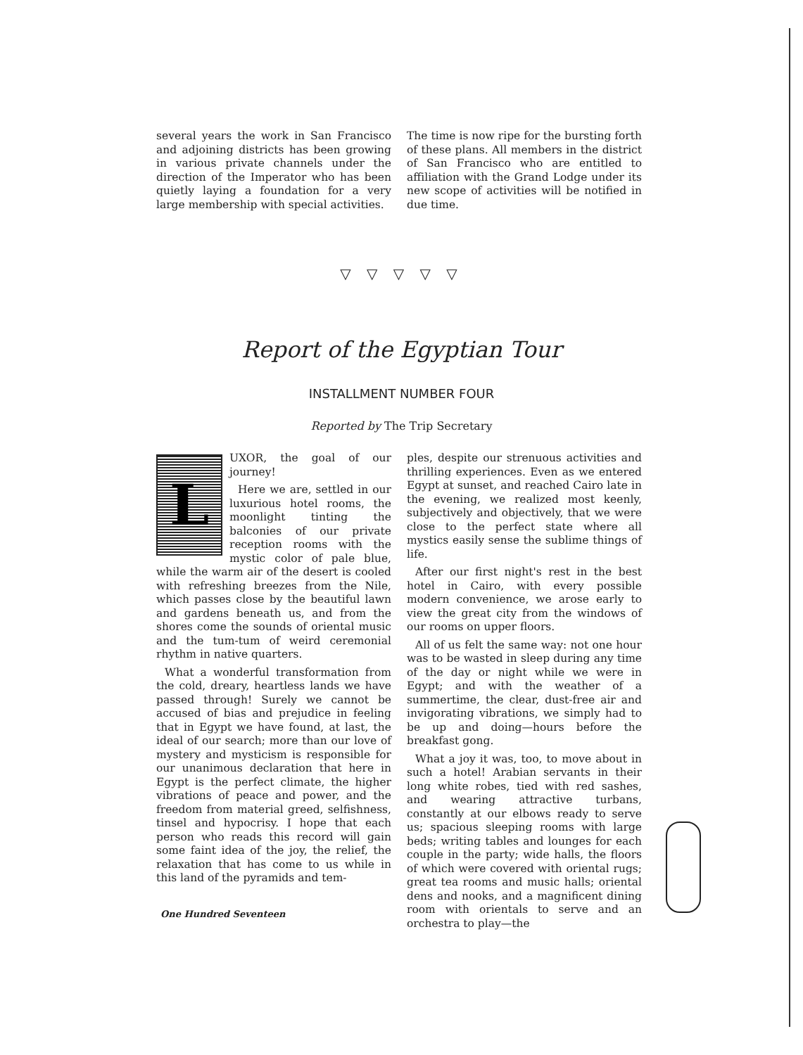several years the work in San Francisco and adjoining districts has been growing in various private channels under the direction of the Imperator who has been quietly laying a foundation for a very large membership with special activities.
The time is now ripe for the bursting forth of these plans. All members in the district of San Francisco who are entitled to affiliation with the Grand Lodge under its new scope of activities will be notified in due time.
▽ ▽ ▽ ▽ ▽
Report of the Egyptian Tour
INSTALLMENT NUMBER FOUR
Reported by The Trip Secretary
LUXOR, the goal of our journey!
Here we are, settled in our luxurious hotel rooms, the moonlight tinting the balconies of our private reception rooms with the mystic color of pale blue, while the warm air of the desert is cooled with refreshing breezes from the Nile, which passes close by the beautiful lawn and gardens beneath us, and from the shores come the sounds of oriental music and the tum-tum of weird ceremonial rhythm in native quarters.
What a wonderful transformation from the cold, dreary, heartless lands we have passed through! Surely we cannot be accused of bias and prejudice in feeling that in Egypt we have found, at last, the ideal of our search; more than our love of mystery and mysticism is responsible for our unanimous declaration that here in Egypt is the perfect climate, the higher vibrations of peace and power, and the freedom from material greed, selfishness, tinsel and hypocrisy. I hope that each person who reads this record will gain some faint idea of the joy, the relief, the relaxation that has come to us while in this land of the pyramids and tem-
ples, despite our strenuous activities and thrilling experiences. Even as we entered Egypt at sunset, and reached Cairo late in the evening, we realized most keenly, subjectively and objectively, that we were close to the perfect state where all mystics easily sense the sublime things of life.
After our first night's rest in the best hotel in Cairo, with every possible modern convenience, we arose early to view the great city from the windows of our rooms on upper floors.
All of us felt the same way: not one hour was to be wasted in sleep during any time of the day or night while we were in Egypt; and with the weather of a summertime, the clear, dust-free air and invigorating vibrations, we simply had to be up and doing—hours before the breakfast gong.
What a joy it was, too, to move about in such a hotel! Arabian servants in their long white robes, tied with red sashes, and wearing attractive turbans, constantly at our elbows ready to serve us; spacious sleeping rooms with large beds; writing tables and lounges for each couple in the party; wide halls, the floors of which were covered with oriental rugs; great tea rooms and music halls; oriental dens and nooks, and a magnificent dining room with orientals to serve and an orchestra to play—the
One Hundred Seventeen